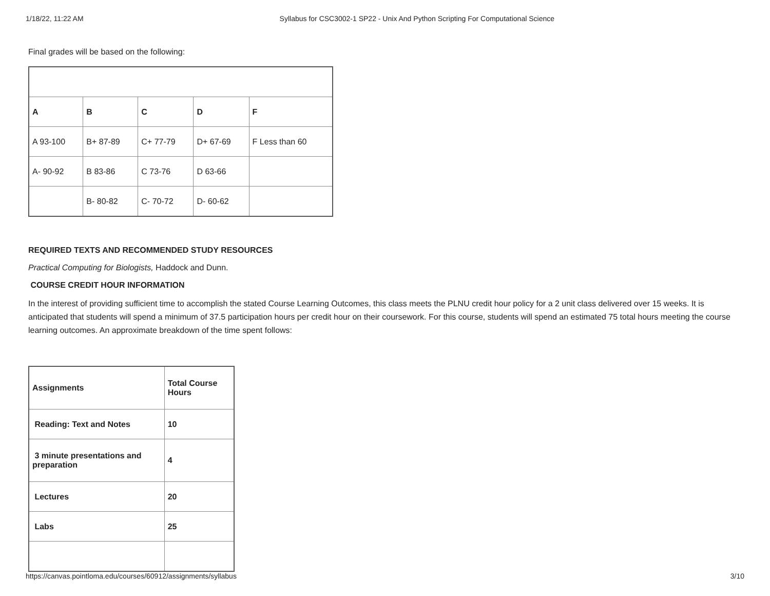1/18/22, 11:22 AM Syllabus for CSC3002-1 SP22 - Unix And Python Scripting For Computational Science
Final grades will be based on the following:
| A | B | C | D | F |
| A 93-100 | B+ 87-89 | C+ 77-79 | D+ 67-69 | F Less than 60 |
| A- 90-92 | B 83-86 | C 73-76 | D 63-66 | |
| | B- 80-82 | C- 70-72 | D- 60-62 | |
REQUIRED TEXTS AND RECOMMENDED STUDY RESOURCES
Practical Computing for Biologists, Haddock and Dunn.
COURSE CREDIT HOUR INFORMATION
In the interest of providing sufficient time to accomplish the stated Course Learning Outcomes, this class meets the PLNU credit hour policy for a 2 unit class delivered over 15 weeks. It is anticipated that students will spend a minimum of 37.5 participation hours per credit hour on their coursework. For this course, students will spend an estimated 75 total hours meeting the course learning outcomes. An approximate breakdown of the time spent follows:
| Assignments | Total Course Hours |
| Reading: Text and Notes | 10 |
| 3 minute presentations and preparation | 4 |
| Lectures | 20 |
| Labs | 25 |
https://canvas.pointloma.edu/courses/60912/assignments/syllabus 3/10